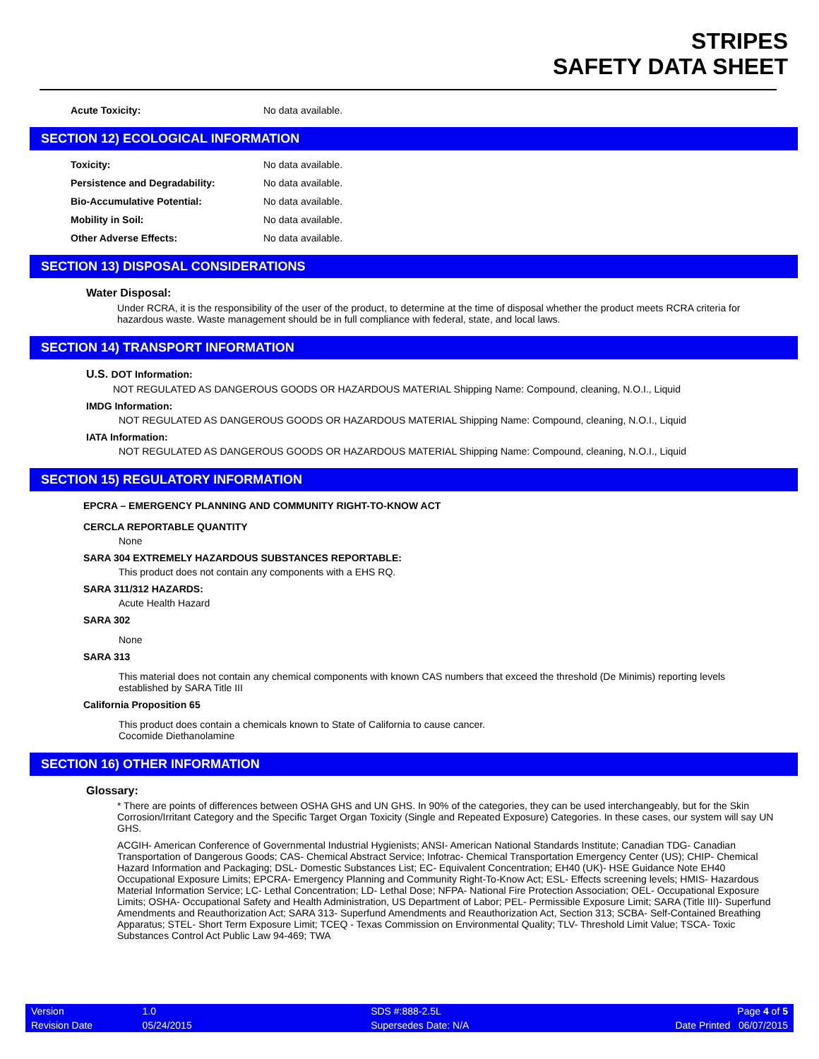STRIPES
SAFETY DATA SHEET
Acute Toxicity: No data available.
SECTION 12) ECOLOGICAL INFORMATION
Toxicity: No data available.
Persistence and Degradability: No data available.
Bio-Accumulative Potential: No data available.
Mobility in Soil: No data available.
Other Adverse Effects: No data available.
SECTION 13) DISPOSAL CONSIDERATIONS
Water Disposal:
Under RCRA, it is the responsibility of the user of the product, to determine at the time of disposal whether the product meets RCRA criteria for hazardous waste. Waste management should be in full compliance with federal, state, and local laws.
SECTION 14) TRANSPORT INFORMATION
U.S. DOT Information:
NOT REGULATED AS DANGEROUS GOODS OR HAZARDOUS MATERIAL Shipping Name: Compound, cleaning, N.O.I., Liquid
IMDG Information:
NOT REGULATED AS DANGEROUS GOODS OR HAZARDOUS MATERIAL Shipping Name: Compound, cleaning, N.O.I., Liquid
IATA Information:
NOT REGULATED AS DANGEROUS GOODS OR HAZARDOUS MATERIAL Shipping Name: Compound, cleaning, N.O.I., Liquid
SECTION 15) REGULATORY INFORMATION
EPCRA – EMERGENCY PLANNING AND COMMUNITY RIGHT-TO-KNOW ACT
CERCLA REPORTABLE QUANTITY
None
SARA 304 EXTREMELY HAZARDOUS SUBSTANCES REPORTABLE:
This product does not contain any components with a EHS RQ.
SARA 311/312 HAZARDS:
Acute Health Hazard
SARA 302
None
SARA 313
This material does not contain any chemical components with known CAS numbers that exceed the threshold (De Minimis) reporting levels established by SARA Title III
California Proposition 65
This product does contain a chemicals known to State of California to cause cancer.
Cocomide Diethanolamine
SECTION 16) OTHER INFORMATION
Glossary:
* There are points of differences between OSHA GHS and UN GHS. In 90% of the categories, they can be used interchangeably, but for the Skin Corrosion/Irritant Category and the Specific Target Organ Toxicity (Single and Repeated Exposure) Categories. In these cases, our system will say UN GHS.
ACGIH- American Conference of Governmental Industrial Hygienists; ANSI- American National Standards Institute; Canadian TDG- Canadian Transportation of Dangerous Goods; CAS- Chemical Abstract Service; Infotrac- Chemical Transportation Emergency Center (US); CHIP- Chemical Hazard Information and Packaging; DSL- Domestic Substances List; EC- Equivalent Concentration; EH40 (UK)- HSE Guidance Note EH40 Occupational Exposure Limits; EPCRA- Emergency Planning and Community Right-To-Know Act; ESL- Effects screening levels; HMIS- Hazardous Material Information Service; LC- Lethal Concentration; LD- Lethal Dose; NFPA- National Fire Protection Association; OEL- Occupational Exposure Limits; OSHA- Occupational Safety and Health Administration, US Department of Labor; PEL- Permissible Exposure Limit; SARA (Title III)- Superfund Amendments and Reauthorization Act; SARA 313- Superfund Amendments and Reauthorization Act, Section 313; SCBA- Self-Contained Breathing Apparatus; STEL- Short Term Exposure Limit; TCEQ - Texas Commission on Environmental Quality; TLV- Threshold Limit Value; TSCA- Toxic Substances Control Act Public Law 94-469; TWA
| Version | 1.0 | SDS #:888-2.5L | Page 4 of 5 |
| Revision Date | 05/24/2015 | Supersedes Date: N/A | Date Printed 06/07/2015 |